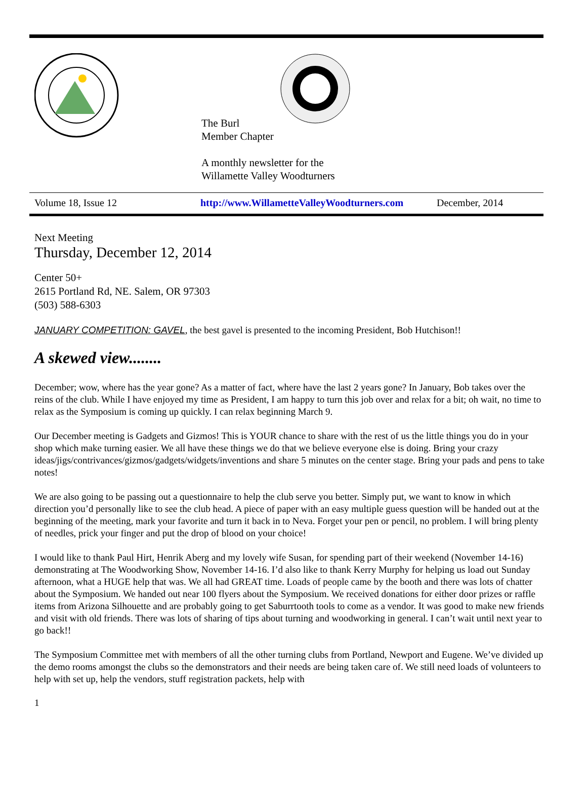The Burl
Member Chapter
A monthly newsletter for the
Willamette Valley Woodturners
Volume 18, Issue 12 http://www.WillametteValleyWoodturners.com December, 2014
Next Meeting
Thursday, December 12, 2014
Center 50+
2615 Portland Rd, NE. Salem, OR 97303
(503) 588-6303
JANUARY COMPETITION: GAVEL, the best gavel is presented to the incoming President, Bob Hutchison!!
A skewed view........
December; wow, where has the year gone? As a matter of fact, where have the last 2 years gone? In January, Bob takes over the reins of the club. While I have enjoyed my time as President, I am happy to turn this job over and relax for a bit; oh wait, no time to relax as the Symposium is coming up quickly. I can relax beginning March 9.
Our December meeting is Gadgets and Gizmos! This is YOUR chance to share with the rest of us the little things you do in your shop which make turning easier. We all have these things we do that we believe everyone else is doing. Bring your crazy ideas/jigs/contrivances/gizmos/gadgets/widgets/inventions and share 5 minutes on the center stage. Bring your pads and pens to take notes!
We are also going to be passing out a questionnaire to help the club serve you better. Simply put, we want to know in which direction you’d personally like to see the club head. A piece of paper with an easy multiple guess question will be handed out at the beginning of the meeting, mark your favorite and turn it back in to Neva. Forget your pen or pencil, no problem. I will bring plenty of needles, prick your finger and put the drop of blood on your choice!
I would like to thank Paul Hirt, Henrik Aberg and my lovely wife Susan, for spending part of their weekend (November 14-16) demonstrating at The Woodworking Show, November 14-16. I’d also like to thank Kerry Murphy for helping us load out Sunday afternoon, what a HUGE help that was. We all had GREAT time. Loads of people came by the booth and there was lots of chatter about the Symposium. We handed out near 100 flyers about the Symposium. We received donations for either door prizes or raffle items from Arizona Silhouette and are probably going to get Saburrtooth tools to come as a vendor. It was good to make new friends and visit with old friends. There was lots of sharing of tips about turning and woodworking in general. I can’t wait until next year to go back!!
The Symposium Committee met with members of all the other turning clubs from Portland, Newport and Eugene. We’ve divided up the demo rooms amongst the clubs so the demonstrators and their needs are being taken care of. We still need loads of volunteers to help with set up, help the vendors, stuff registration packets, help with
1